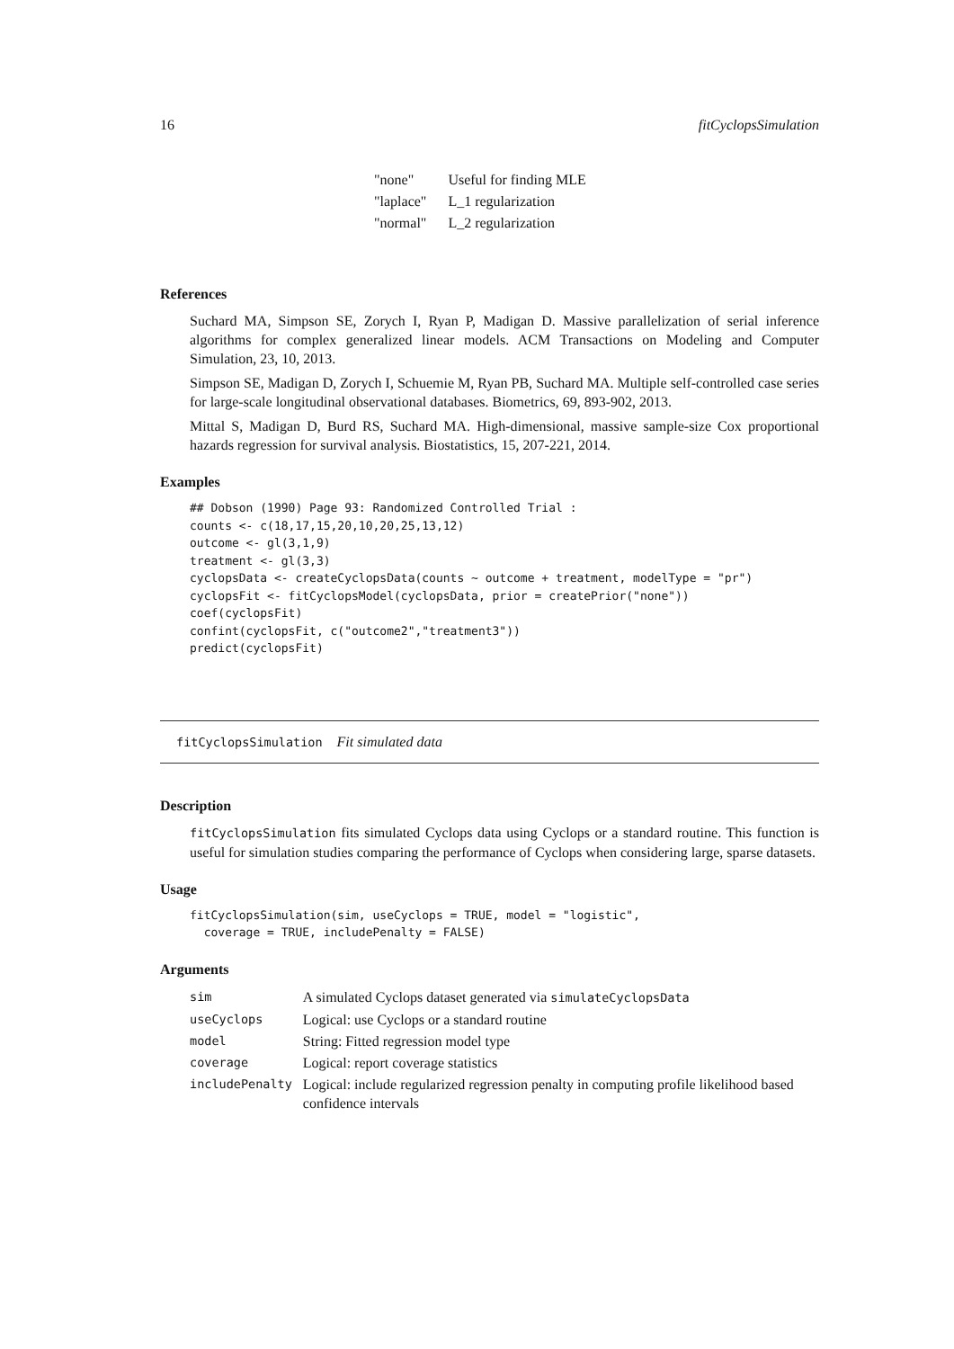16 fitCyclopsSimulation
| "none" | Useful for finding MLE |
| "laplace" | L_1 regularization |
| "normal" | L_2 regularization |
References
Suchard MA, Simpson SE, Zorych I, Ryan P, Madigan D. Massive parallelization of serial inference algorithms for complex generalized linear models. ACM Transactions on Modeling and Computer Simulation, 23, 10, 2013.
Simpson SE, Madigan D, Zorych I, Schuemie M, Ryan PB, Suchard MA. Multiple self-controlled case series for large-scale longitudinal observational databases. Biometrics, 69, 893-902, 2013.
Mittal S, Madigan D, Burd RS, Suchard MA. High-dimensional, massive sample-size Cox proportional hazards regression for survival analysis. Biostatistics, 15, 207-221, 2014.
Examples
## Dobson (1990) Page 93: Randomized Controlled Trial :
counts <- c(18,17,15,20,10,20,25,13,12)
outcome <- gl(3,1,9)
treatment <- gl(3,3)
cyclopsData <- createCyclopsData(counts ~ outcome + treatment, modelType = "pr")
cyclopsFit <- fitCyclopsModel(cyclopsData, prior = createPrior("none"))
coef(cyclopsFit)
confint(cyclopsFit, c("outcome2","treatment3"))
predict(cyclopsFit)
fitCyclopsSimulation Fit simulated data
Description
fitCyclopsSimulation fits simulated Cyclops data using Cyclops or a standard routine. This function is useful for simulation studies comparing the performance of Cyclops when considering large, sparse datasets.
Usage
fitCyclopsSimulation(sim, useCyclops = TRUE, model = "logistic",
  coverage = TRUE, includePenalty = FALSE)
Arguments
| sim | A simulated Cyclops dataset generated via simulateCyclopsData |
| useCyclops | Logical: use Cyclops or a standard routine |
| model | String: Fitted regression model type |
| coverage | Logical: report coverage statistics |
| includePenalty | Logical: include regularized regression penalty in computing profile likelihood based confidence intervals |